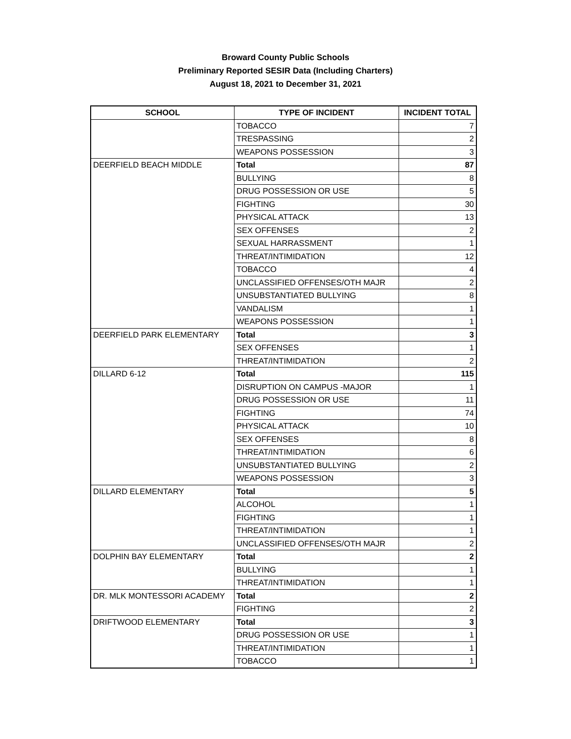Broward County Public Schools
Preliminary Reported SESIR Data (Including Charters)
August 18, 2021 to December 31, 2021
| SCHOOL | TYPE OF INCIDENT | INCIDENT TOTAL |
| --- | --- | --- |
| | TOBACCO | 7 |
| | TRESPASSING | 2 |
| | WEAPONS POSSESSION | 3 |
| DEERFIELD BEACH MIDDLE | Total | 87 |
| | BULLYING | 8 |
| | DRUG POSSESSION OR USE | 5 |
| | FIGHTING | 30 |
| | PHYSICAL ATTACK | 13 |
| | SEX OFFENSES | 2 |
| | SEXUAL HARRASSMENT | 1 |
| | THREAT/INTIMIDATION | 12 |
| | TOBACCO | 4 |
| | UNCLASSIFIED OFFENSES/OTH MAJR | 2 |
| | UNSUBSTANTIATED BULLYING | 8 |
| | VANDALISM | 1 |
| | WEAPONS POSSESSION | 1 |
| DEERFIELD PARK ELEMENTARY | Total | 3 |
| | SEX OFFENSES | 1 |
| | THREAT/INTIMIDATION | 2 |
| DILLARD 6-12 | Total | 115 |
| | DISRUPTION ON CAMPUS -MAJOR | 1 |
| | DRUG POSSESSION OR USE | 11 |
| | FIGHTING | 74 |
| | PHYSICAL ATTACK | 10 |
| | SEX OFFENSES | 8 |
| | THREAT/INTIMIDATION | 6 |
| | UNSUBSTANTIATED BULLYING | 2 |
| | WEAPONS POSSESSION | 3 |
| DILLARD ELEMENTARY | Total | 5 |
| | ALCOHOL | 1 |
| | FIGHTING | 1 |
| | THREAT/INTIMIDATION | 1 |
| | UNCLASSIFIED OFFENSES/OTH MAJR | 2 |
| DOLPHIN BAY ELEMENTARY | Total | 2 |
| | BULLYING | 1 |
| | THREAT/INTIMIDATION | 1 |
| DR. MLK MONTESSORI ACADEMY | Total | 2 |
| | FIGHTING | 2 |
| DRIFTWOOD ELEMENTARY | Total | 3 |
| | DRUG POSSESSION OR USE | 1 |
| | THREAT/INTIMIDATION | 1 |
| | TOBACCO | 1 |